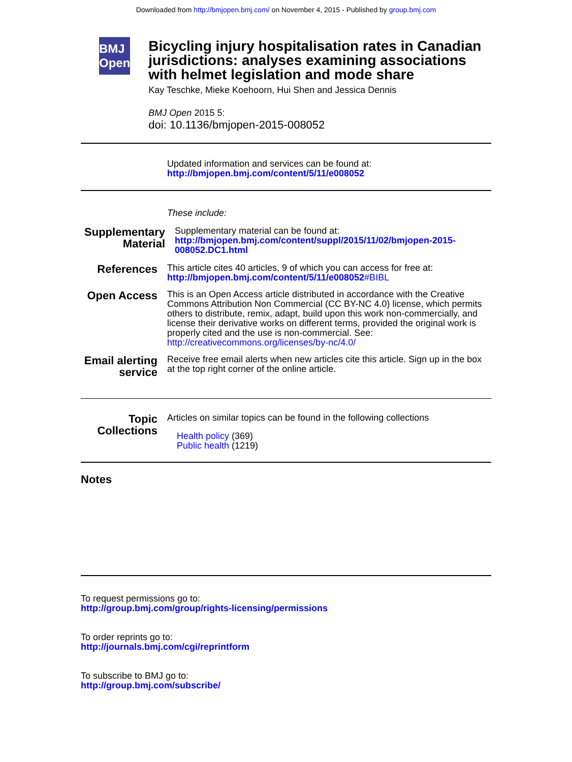Downloaded from http://bmjopen.bmj.com/ on November 4, 2015 - Published by group.bmj.com
BMJ Open
Bicycling injury hospitalisation rates in Canadian jurisdictions: analyses examining associations with helmet legislation and mode share
Kay Teschke, Mieke Koehoorn, Hui Shen and Jessica Dennis
BMJ Open 2015 5:
doi: 10.1136/bmjopen-2015-008052
Updated information and services can be found at:
http://bmjopen.bmj.com/content/5/11/e008052
These include:
Supplementary Material
Supplementary material can be found at:
http://bmjopen.bmj.com/content/suppl/2015/11/02/bmjopen-2015-008052.DC1.html
References
This article cites 40 articles, 9 of which you can access for free at:
http://bmjopen.bmj.com/content/5/11/e008052#BIBL
Open Access
This is an Open Access article distributed in accordance with the Creative Commons Attribution Non Commercial (CC BY-NC 4.0) license, which permits others to distribute, remix, adapt, build upon this work non-commercially, and license their derivative works on different terms, provided the original work is properly cited and the use is non-commercial. See: http://creativecommons.org/licenses/by-nc/4.0/
Email alerting service
Receive free email alerts when new articles cite this article. Sign up in the box at the top right corner of the online article.
Topic Collections
Articles on similar topics can be found in the following collections
Health policy (369)
Public health (1219)
Notes
To request permissions go to:
http://group.bmj.com/group/rights-licensing/permissions
To order reprints go to:
http://journals.bmj.com/cgi/reprintform
To subscribe to BMJ go to:
http://group.bmj.com/subscribe/